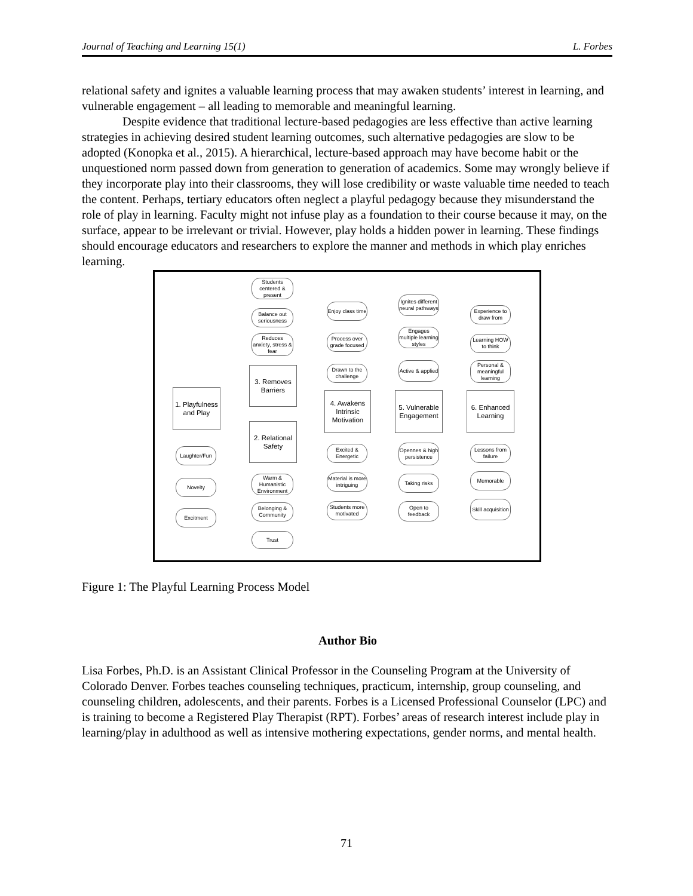Journal of Teaching and Learning 15(1) L. Forbes
relational safety and ignites a valuable learning process that may awaken students’ interest in learning, and vulnerable engagement – all leading to memorable and meaningful learning.
Despite evidence that traditional lecture-based pedagogies are less effective than active learning strategies in achieving desired student learning outcomes, such alternative pedagogies are slow to be adopted (Konopka et al., 2015). A hierarchical, lecture-based approach may have become habit or the unquestioned norm passed down from generation to generation of academics. Some may wrongly believe if they incorporate play into their classrooms, they will lose credibility or waste valuable time needed to teach the content. Perhaps, tertiary educators often neglect a playful pedagogy because they misunderstand the role of play in learning. Faculty might not infuse play as a foundation to their course because it may, on the surface, appear to be irrelevant or trivial. However, play holds a hidden power in learning. These findings should encourage educators and researchers to explore the manner and methods in which play enriches learning.
1. Playfulness and Play
Laughter/Fun
Novelty
Excitment
Students centered & present
Balance out seriousness
Reduces anxiety, stress & fear
3. Removes Barriers
2. Relational Safety
Warm & Humanistic Environment
Belonging & Community
Trust
Enjoy class time
Process over grade focused
Drawn to the challenge
4. Awakens Intrinsic Motivation
Excited & Energetic
Material is more intriguing
Students more motivated
Ignites different neural pathways
Engages multiple learning styles
Active & applied
5. Vulnerable Engagement
Opennes & high persistence
Taking risks
Open to feedback
Experience to draw from
Learning HOW to think
Personal & meaningful learning
6. Enhanced Learning
Lessons from failure
Memorable
Skill acquisition
Figure 1: The Playful Learning Process Model
Author Bio
Lisa Forbes, Ph.D. is an Assistant Clinical Professor in the Counseling Program at the University of Colorado Denver. Forbes teaches counseling techniques, practicum, internship, group counseling, and counseling children, adolescents, and their parents. Forbes is a Licensed Professional Counselor (LPC) and is training to become a Registered Play Therapist (RPT). Forbes’ areas of research interest include play in learning/play in adulthood as well as intensive mothering expectations, gender norms, and mental health.
71